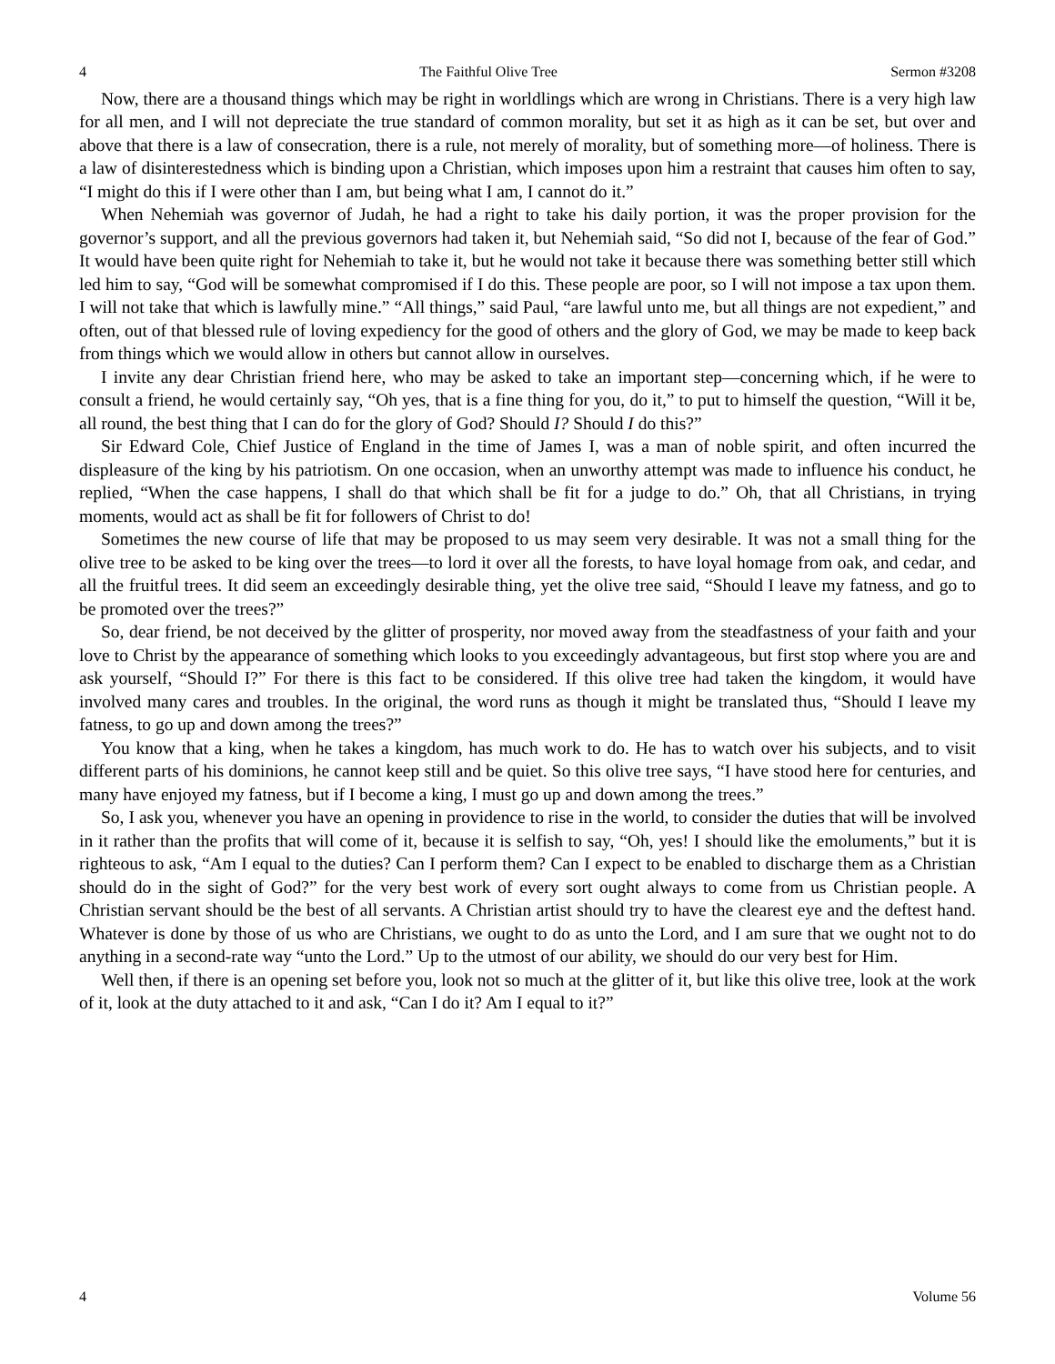4 The Faithful Olive Tree Sermon #3208
Now, there are a thousand things which may be right in worldlings which are wrong in Christians. There is a very high law for all men, and I will not depreciate the true standard of common morality, but set it as high as it can be set, but over and above that there is a law of consecration, there is a rule, not merely of morality, but of something more—of holiness. There is a law of disinterestedness which is binding upon a Christian, which imposes upon him a restraint that causes him often to say, “I might do this if I were other than I am, but being what I am, I cannot do it.”
When Nehemiah was governor of Judah, he had a right to take his daily portion, it was the proper provision for the governor’s support, and all the previous governors had taken it, but Nehemiah said, “So did not I, because of the fear of God.” It would have been quite right for Nehemiah to take it, but he would not take it because there was something better still which led him to say, “God will be somewhat compromised if I do this. These people are poor, so I will not impose a tax upon them. I will not take that which is lawfully mine.” “All things,” said Paul, “are lawful unto me, but all things are not expedient,” and often, out of that blessed rule of loving expediency for the good of others and the glory of God, we may be made to keep back from things which we would allow in others but cannot allow in ourselves.
I invite any dear Christian friend here, who may be asked to take an important step—concerning which, if he were to consult a friend, he would certainly say, “Oh yes, that is a fine thing for you, do it,” to put to himself the question, “Will it be, all round, the best thing that I can do for the glory of God? Should I? Should I do this?”
Sir Edward Cole, Chief Justice of England in the time of James I, was a man of noble spirit, and often incurred the displeasure of the king by his patriotism. On one occasion, when an unworthy attempt was made to influence his conduct, he replied, “When the case happens, I shall do that which shall be fit for a judge to do.” Oh, that all Christians, in trying moments, would act as shall be fit for followers of Christ to do!
Sometimes the new course of life that may be proposed to us may seem very desirable. It was not a small thing for the olive tree to be asked to be king over the trees—to lord it over all the forests, to have loyal homage from oak, and cedar, and all the fruitful trees. It did seem an exceedingly desirable thing, yet the olive tree said, “Should I leave my fatness, and go to be promoted over the trees?”
So, dear friend, be not deceived by the glitter of prosperity, nor moved away from the steadfastness of your faith and your love to Christ by the appearance of something which looks to you exceedingly advantageous, but first stop where you are and ask yourself, “Should I?” For there is this fact to be considered. If this olive tree had taken the kingdom, it would have involved many cares and troubles. In the original, the word runs as though it might be translated thus, “Should I leave my fatness, to go up and down among the trees?”
You know that a king, when he takes a kingdom, has much work to do. He has to watch over his subjects, and to visit different parts of his dominions, he cannot keep still and be quiet. So this olive tree says, “I have stood here for centuries, and many have enjoyed my fatness, but if I become a king, I must go up and down among the trees.”
So, I ask you, whenever you have an opening in providence to rise in the world, to consider the duties that will be involved in it rather than the profits that will come of it, because it is selfish to say, “Oh, yes! I should like the emoluments,” but it is righteous to ask, “Am I equal to the duties? Can I perform them? Can I expect to be enabled to discharge them as a Christian should do in the sight of God?” for the very best work of every sort ought always to come from us Christian people. A Christian servant should be the best of all servants. A Christian artist should try to have the clearest eye and the deftest hand. Whatever is done by those of us who are Christians, we ought to do as unto the Lord, and I am sure that we ought not to do anything in a second-rate way “unto the Lord.” Up to the utmost of our ability, we should do our very best for Him.
Well then, if there is an opening set before you, look not so much at the glitter of it, but like this olive tree, look at the work of it, look at the duty attached to it and ask, “Can I do it? Am I equal to it?”
4 Volume 56